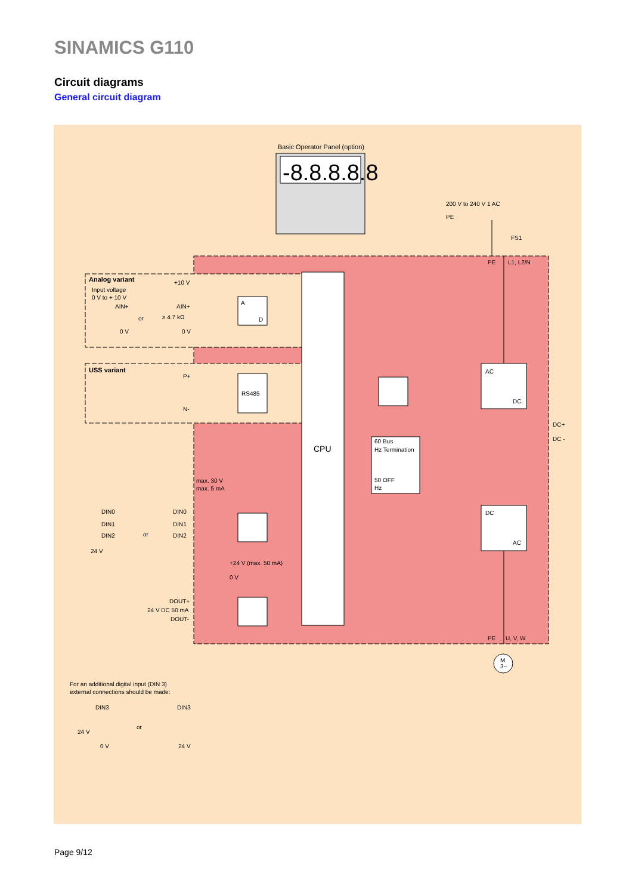SINAMICS G110
Circuit diagrams
General circuit diagram
-8.8.8.8.8
Basic Operator Panel (option)
CPU
A
D
RS485
60 Bus
Hz Termination
50 OFF
Hz
AC
DC
DC
AC
200 V to 240 V 1 AC
PE
FS1
PE
L1, L2/N
DC+
DC -
Analog variant
Input voltage
0 V to + 10 V
+10 V
AIN+
AIN+
or
≥ 4.7 kΩ
0 V
0 V
USS variant
P+
N-
max. 30 V
max. 5 mA
DIN0
DIN1
DIN2
24 V
or
DIN0
DIN1
DIN2
+24 V (max. 50 mA)
0 V
DOUT+
24 V DC 50 mA
DOUT-
PE
U, V, W
M
3~
For an additional digital input (DIN 3)
external connections should be made:
DIN3
24 V
0 V
or
DIN3
24 V
Page 9/12